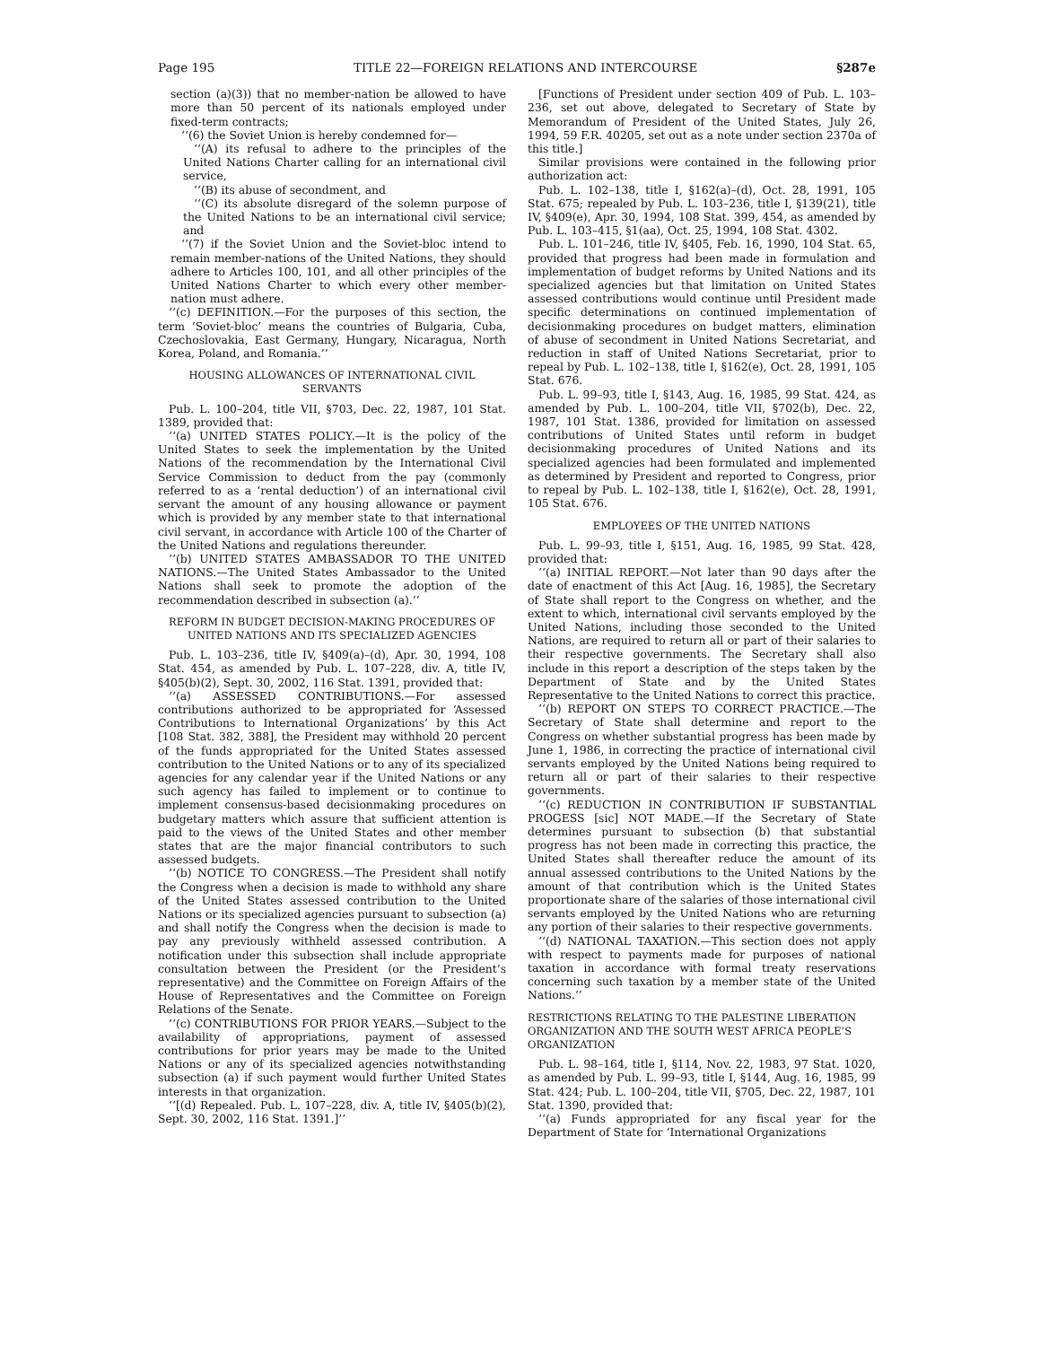Page 195 TITLE 22—FOREIGN RELATIONS AND INTERCOURSE §287e
section (a)(3)) that no member-nation be allowed to have more than 50 percent of its nationals employed under fixed-term contracts;
‘‘(6) the Soviet Union is hereby condemned for—
‘‘(A) its refusal to adhere to the principles of the United Nations Charter calling for an international civil service,
‘‘(B) its abuse of secondment, and
‘‘(C) its absolute disregard of the solemn purpose of the United Nations to be an international civil service; and
‘‘(7) if the Soviet Union and the Soviet-bloc intend to remain member-nations of the United Nations, they should adhere to Articles 100, 101, and all other principles of the United Nations Charter to which every other member-nation must adhere.
‘‘(c) DEFINITION.—For the purposes of this section, the term ‘Soviet-bloc’ means the countries of Bulgaria, Cuba, Czechoslovakia, East Germany, Hungary, Nicaragua, North Korea, Poland, and Romania.’’
HOUSING ALLOWANCES OF INTERNATIONAL CIVIL SERVANTS
Pub. L. 100–204, title VII, §703, Dec. 22, 1987, 101 Stat. 1389, provided that:
‘‘(a) UNITED STATES POLICY.—It is the policy of the United States to seek the implementation by the United Nations of the recommendation by the International Civil Service Commission to deduct from the pay (commonly referred to as a ‘rental deduction’) of an international civil servant the amount of any housing allowance or payment which is provided by any member state to that international civil servant, in accordance with Article 100 of the Charter of the United Nations and regulations thereunder.
‘‘(b) UNITED STATES AMBASSADOR TO THE UNITED NATIONS.—The United States Ambassador to the United Nations shall seek to promote the adoption of the recommendation described in subsection (a).’’
REFORM IN BUDGET DECISION-MAKING PROCEDURES OF UNITED NATIONS AND ITS SPECIALIZED AGENCIES
Pub. L. 103–236, title IV, §409(a)–(d), Apr. 30, 1994, 108 Stat. 454, as amended by Pub. L. 107–228, div. A, title IV, §405(b)(2), Sept. 30, 2002, 116 Stat. 1391, provided that:
‘‘(a) ASSESSED CONTRIBUTIONS.—For assessed contributions authorized to be appropriated for ‘Assessed Contributions to International Organizations’ by this Act [108 Stat. 382, 388], the President may withhold 20 percent of the funds appropriated for the United States assessed contribution to the United Nations or to any of its specialized agencies for any calendar year if the United Nations or any such agency has failed to implement or to continue to implement consensus-based decisionmaking procedures on budgetary matters which assure that sufficient attention is paid to the views of the United States and other member states that are the major financial contributors to such assessed budgets.
‘‘(b) NOTICE TO CONGRESS.—The President shall notify the Congress when a decision is made to withhold any share of the United States assessed contribution to the United Nations or its specialized agencies pursuant to subsection (a) and shall notify the Congress when the decision is made to pay any previously withheld assessed contribution. A notification under this subsection shall include appropriate consultation between the President (or the President’s representative) and the Committee on Foreign Affairs of the House of Representatives and the Committee on Foreign Relations of the Senate.
‘‘(c) CONTRIBUTIONS FOR PRIOR YEARS.—Subject to the availability of appropriations, payment of assessed contributions for prior years may be made to the United Nations or any of its specialized agencies notwithstanding subsection (a) if such payment would further United States interests in that organization.
‘‘[(d) Repealed. Pub. L. 107–228, div. A, title IV, §405(b)(2), Sept. 30, 2002, 116 Stat. 1391.]’’
[Functions of President under section 409 of Pub. L. 103–236, set out above, delegated to Secretary of State by Memorandum of President of the United States, July 26, 1994, 59 F.R. 40205, set out as a note under section 2370a of this title.]
Similar provisions were contained in the following prior authorization act:
Pub. L. 102–138, title I, §162(a)–(d), Oct. 28, 1991, 105 Stat. 675; repealed by Pub. L. 103–236, title I, §139(21), title IV, §409(e), Apr. 30, 1994, 108 Stat. 399, 454, as amended by Pub. L. 103–415, §1(aa), Oct. 25, 1994, 108 Stat. 4302.
Pub. L. 101–246, title IV, §405, Feb. 16, 1990, 104 Stat. 65, provided that progress had been made in formulation and implementation of budget reforms by United Nations and its specialized agencies but that limitation on United States assessed contributions would continue until President made specific determinations on continued implementation of decisionmaking procedures on budget matters, elimination of abuse of secondment in United Nations Secretariat, and reduction in staff of United Nations Secretariat, prior to repeal by Pub. L. 102–138, title I, §162(e), Oct. 28, 1991, 105 Stat. 676.
Pub. L. 99–93, title I, §143, Aug. 16, 1985, 99 Stat. 424, as amended by Pub. L. 100–204, title VII, §702(b), Dec. 22, 1987, 101 Stat. 1386, provided for limitation on assessed contributions of United States until reform in budget decisionmaking procedures of United Nations and its specialized agencies had been formulated and implemented as determined by President and reported to Congress, prior to repeal by Pub. L. 102–138, title I, §162(e), Oct. 28, 1991, 105 Stat. 676.
EMPLOYEES OF THE UNITED NATIONS
Pub. L. 99–93, title I, §151, Aug. 16, 1985, 99 Stat. 428, provided that:
‘‘(a) INITIAL REPORT.—Not later than 90 days after the date of enactment of this Act [Aug. 16, 1985], the Secretary of State shall report to the Congress on whether, and the extent to which, international civil servants employed by the United Nations, including those seconded to the United Nations, are required to return all or part of their salaries to their respective governments. The Secretary shall also include in this report a description of the steps taken by the Department of State and by the United States Representative to the United Nations to correct this practice.
‘‘(b) REPORT ON STEPS TO CORRECT PRACTICE.—The Secretary of State shall determine and report to the Congress on whether substantial progress has been made by June 1, 1986, in correcting the practice of international civil servants employed by the United Nations being required to return all or part of their salaries to their respective governments.
‘‘(c) REDUCTION IN CONTRIBUTION IF SUBSTANTIAL PROGESS [sic] NOT MADE.—If the Secretary of State determines pursuant to subsection (b) that substantial progress has not been made in correcting this practice, the United States shall thereafter reduce the amount of its annual assessed contributions to the United Nations by the amount of that contribution which is the United States proportionate share of the salaries of those international civil servants employed by the United Nations who are returning any portion of their salaries to their respective governments.
‘‘(d) NATIONAL TAXATION.—This section does not apply with respect to payments made for purposes of national taxation in accordance with formal treaty reservations concerning such taxation by a member state of the United Nations.’’
RESTRICTIONS RELATING TO THE PALESTINE LIBERATION ORGANIZATION AND THE SOUTH WEST AFRICA PEOPLE’S ORGANIZATION
Pub. L. 98–164, title I, §114, Nov. 22, 1983, 97 Stat. 1020, as amended by Pub. L. 99–93, title I, §144, Aug. 16, 1985, 99 Stat. 424; Pub. L. 100–204, title VII, §705, Dec. 22, 1987, 101 Stat. 1390, provided that:
‘‘(a) Funds appropriated for any fiscal year for the Department of State for ‘International Organizations